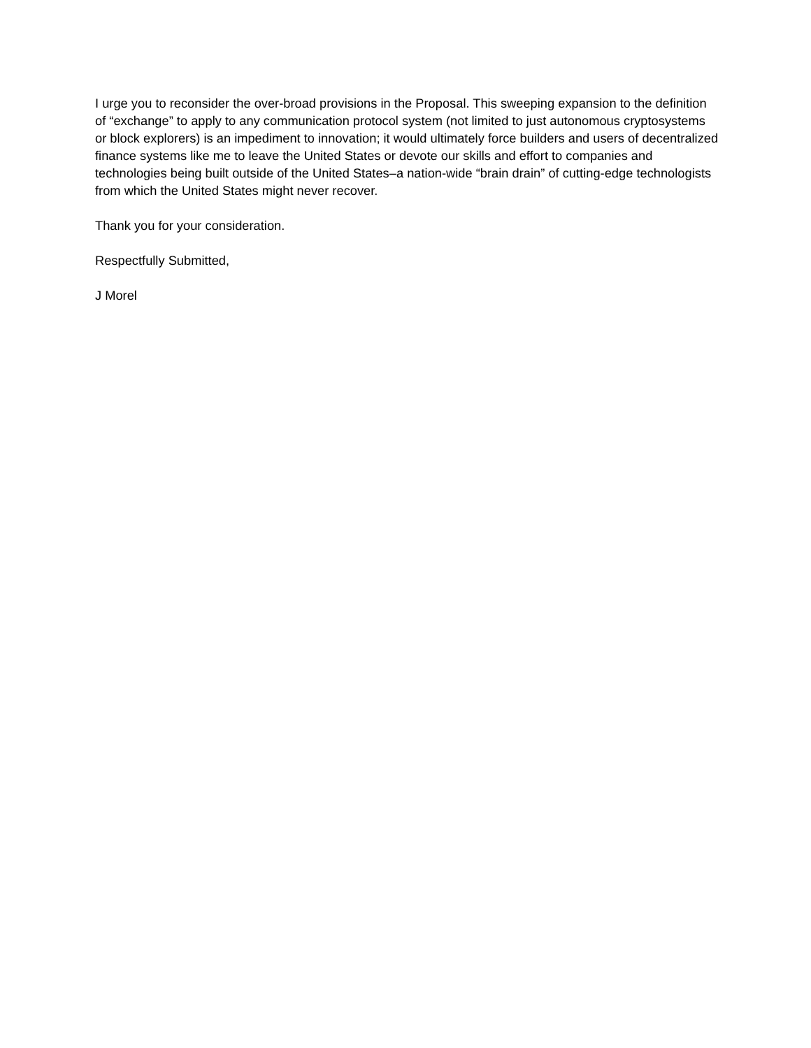I urge you to reconsider the over-broad provisions in the Proposal. This sweeping expansion to the definition of “exchange” to apply to any communication protocol system (not limited to just autonomous cryptosystems or block explorers) is an impediment to innovation; it would ultimately force builders and users of decentralized finance systems like me to leave the United States or devote our skills and effort to companies and technologies being built outside of the United States–a nation-wide “brain drain” of cutting-edge technologists from which the United States might never recover.
Thank you for your consideration.
Respectfully Submitted,
J Morel